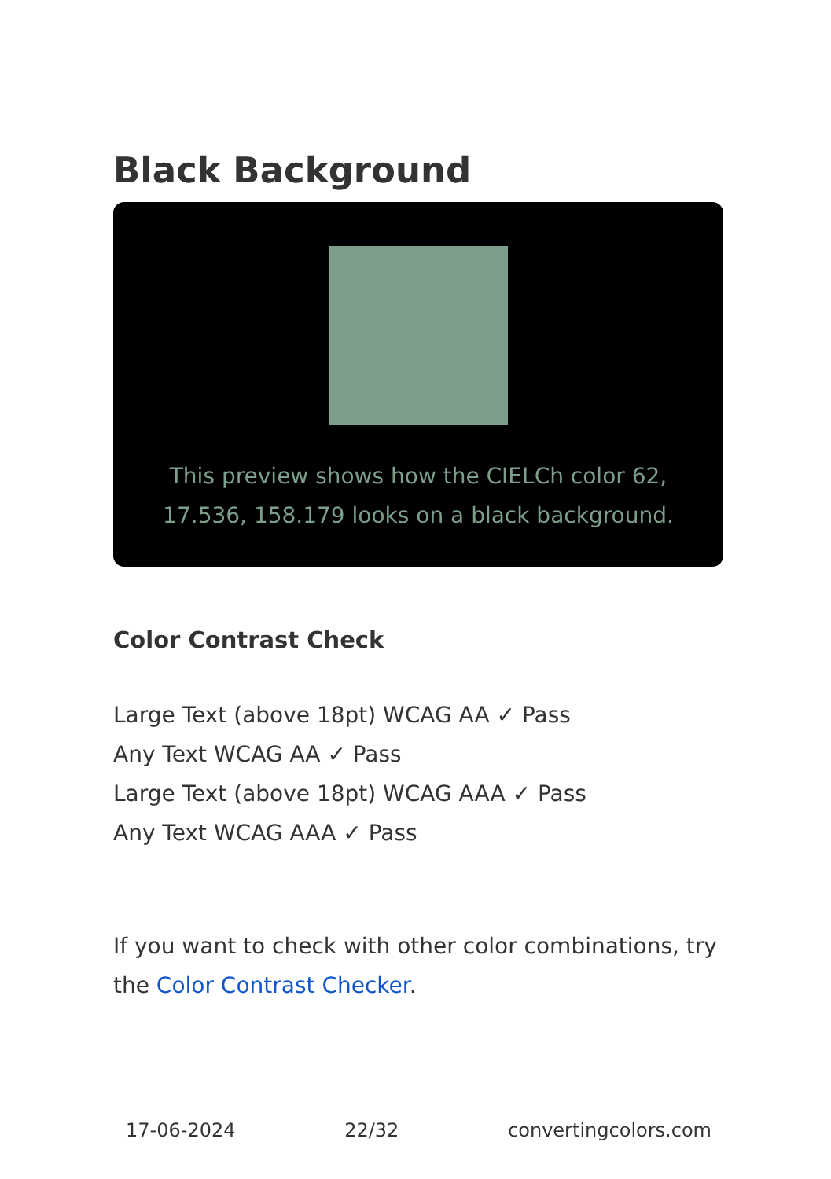Black Background
This preview shows how the CIELCh color 62, 17.536, 158.179 looks on a black background.
Color Contrast Check
Large Text (above 18pt) WCAG AA ✓ Pass
Any Text WCAG AA ✓ Pass
Large Text (above 18pt) WCAG AAA ✓ Pass
Any Text WCAG AAA ✓ Pass
If you want to check with other color combinations, try the Color Contrast Checker.
17-06-2024 22/32 convertingcolors.com